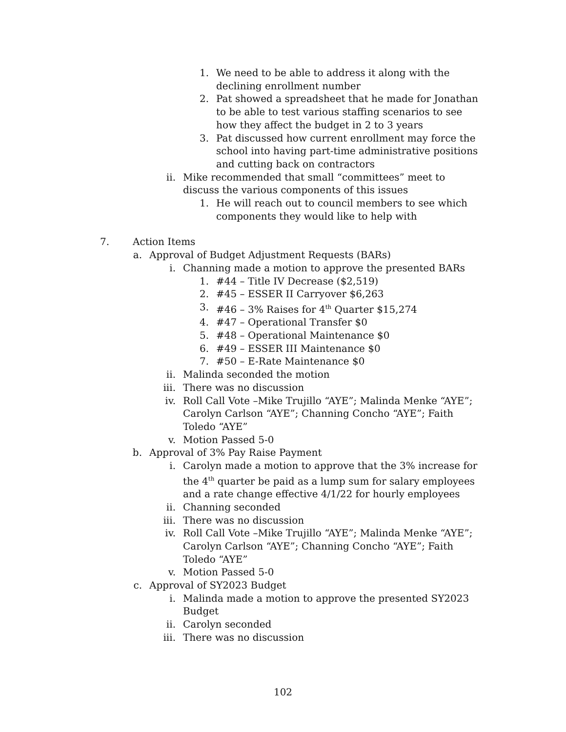1. We need to be able to address it along with the declining enrollment number
2. Pat showed a spreadsheet that he made for Jonathan to be able to test various staffing scenarios to see how they affect the budget in 2 to 3 years
3. Pat discussed how current enrollment may force the school into having part-time administrative positions and cutting back on contractors
ii. Mike recommended that small “committees” meet to discuss the various components of this issues
1. He will reach out to council members to see which components they would like to help with
7. Action Items
a. Approval of Budget Adjustment Requests (BARs)
i. Channing made a motion to approve the presented BARs
1. #44 – Title IV Decrease ($2,519)
2. #45 – ESSER II Carryover $6,263
3. #46 – 3% Raises for 4<sup>th</sup> Quarter $15,274
4. #47 – Operational Transfer $0
5. #48 – Operational Maintenance $0
6. #49 – ESSER III Maintenance $0
7. #50 – E-Rate Maintenance $0
ii. Malinda seconded the motion
iii. There was no discussion
iv. Roll Call Vote –Mike Trujillo “AYE”; Malinda Menke “AYE”; Carolyn Carlson “AYE”; Channing Concho “AYE”; Faith Toledo “AYE”
v. Motion Passed 5-0
b. Approval of 3% Pay Raise Payment
i. Carolyn made a motion to approve that the 3% increase for the 4<sup>th</sup> quarter be paid as a lump sum for salary employees and a rate change effective 4/1/22 for hourly employees
ii. Channing seconded
iii. There was no discussion
iv. Roll Call Vote –Mike Trujillo “AYE”; Malinda Menke “AYE”; Carolyn Carlson “AYE”; Channing Concho “AYE”; Faith Toledo “AYE”
v. Motion Passed 5-0
c. Approval of SY2023 Budget
i. Malinda made a motion to approve the presented SY2023 Budget
ii. Carolyn seconded
iii. There was no discussion
102